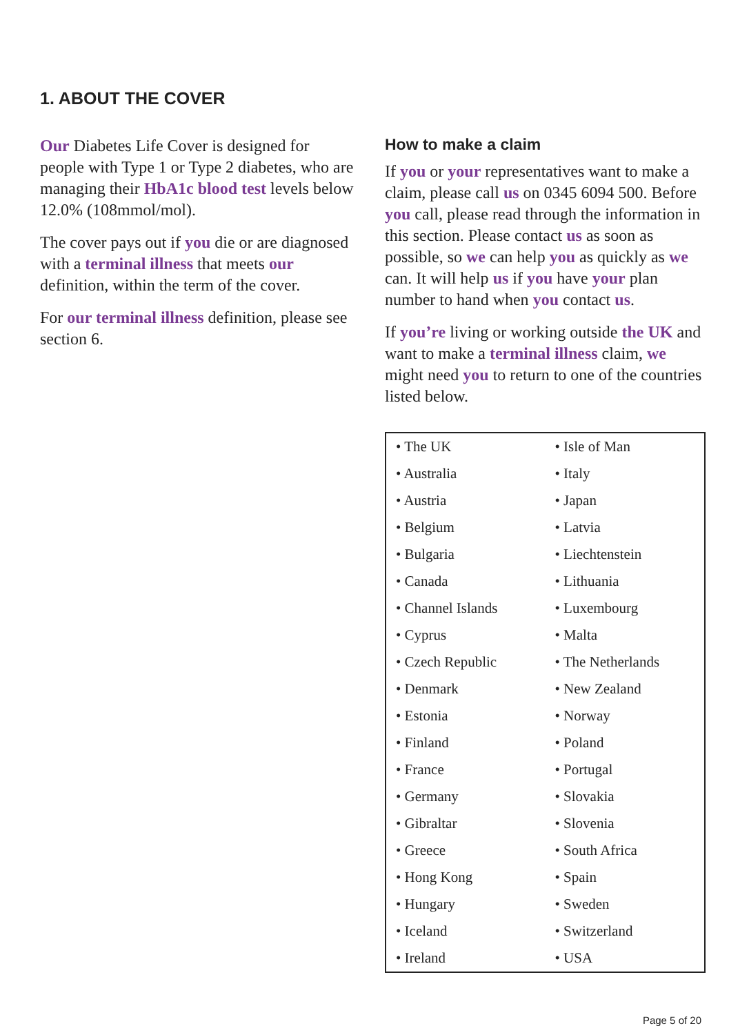1. ABOUT THE COVER
Our Diabetes Life Cover is designed for people with Type 1 or Type 2 diabetes, who are managing their HbA1c blood test levels below 12.0% (108mmol/mol).
The cover pays out if you die or are diagnosed with a terminal illness that meets our definition, within the term of the cover.
For our terminal illness definition, please see section 6.
How to make a claim
If you or your representatives want to make a claim, please call us on 0345 6094 500. Before you call, please read through the information in this section. Please contact us as soon as possible, so we can help you as quickly as we can. It will help us if you have your plan number to hand when you contact us.
If you’re living or working outside the UK and want to make a terminal illness claim, we might need you to return to one of the countries listed below.
| • The UK | • Isle of Man |
| • Australia | • Italy |
| • Austria | • Japan |
| • Belgium | • Latvia |
| • Bulgaria | • Liechtenstein |
| • Canada | • Lithuania |
| • Channel Islands | • Luxembourg |
| • Cyprus | • Malta |
| • Czech Republic | • The Netherlands |
| • Denmark | • New Zealand |
| • Estonia | • Norway |
| • Finland | • Poland |
| • France | • Portugal |
| • Germany | • Slovakia |
| • Gibraltar | • Slovenia |
| • Greece | • South Africa |
| • Hong Kong | • Spain |
| • Hungary | • Sweden |
| • Iceland | • Switzerland |
| • Ireland | • USA |
Page 5 of 20